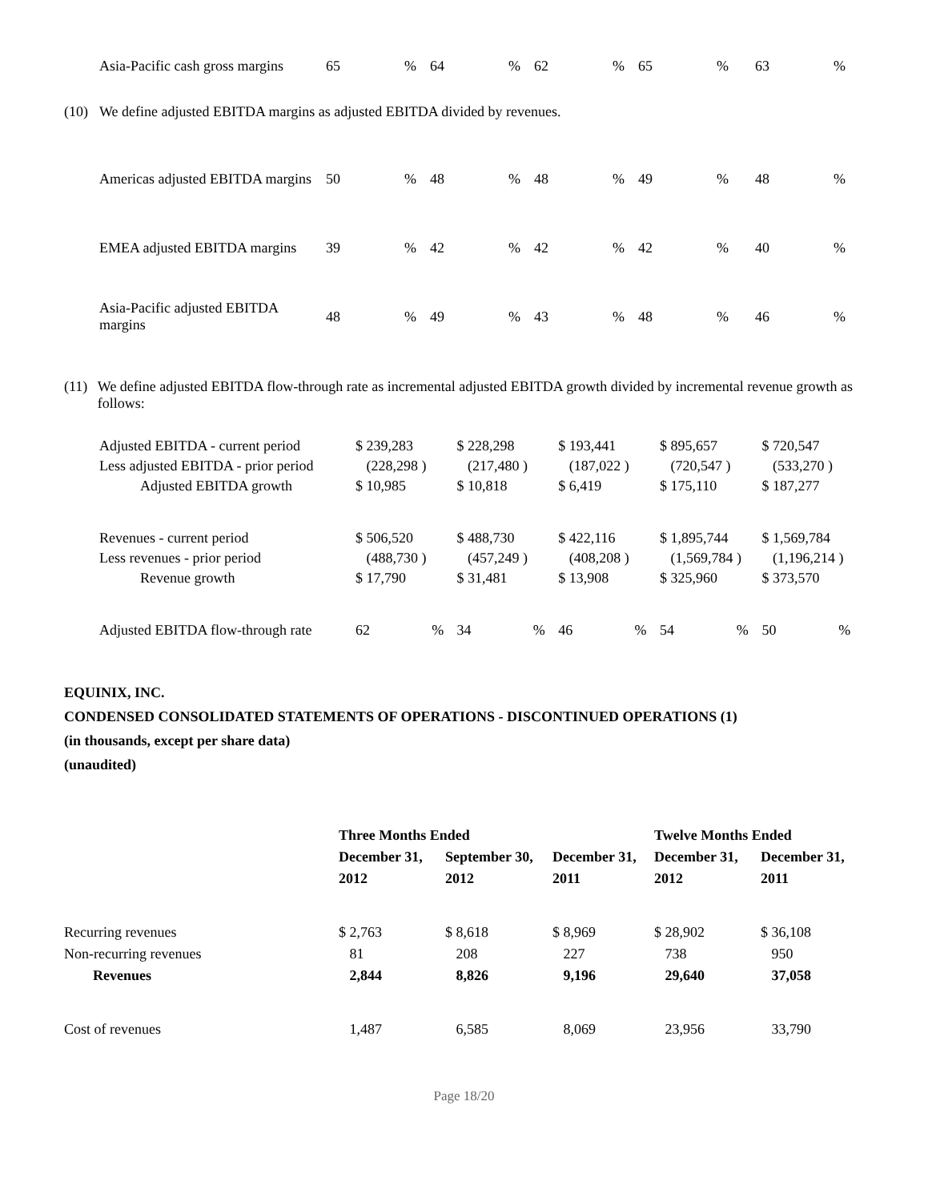| Asia-Pacific cash gross margins | 65 | % | 64 | % | 62 | % | 65 | % | 63 | % |
(10) We define adjusted EBITDA margins as adjusted EBITDA divided by revenues.
| Americas adjusted EBITDA margins | 50 | % | 48 | % | 48 | % | 49 | % | 48 | % |
| EMEA adjusted EBITDA margins | 39 | % | 42 | % | 42 | % | 42 | % | 40 | % |
| Asia-Pacific adjusted EBITDA margins | 48 | % | 49 | % | 43 | % | 48 | % | 46 | % |
(11) We define adjusted EBITDA flow-through rate as incremental adjusted EBITDA growth divided by incremental revenue growth as follows:
| Adjusted EBITDA - current period | $ 239,283 | | $ 228,298 | | $ 193,441 | | $ 895,657 | | $ 720,547 | |
| Less adjusted EBITDA - prior period | (228,298 ) | | (217,480 ) | | (187,022 ) | | (720,547 ) | | (533,270 ) | |
| Adjusted EBITDA growth | $ 10,985 | | $ 10,818 | | $ 6,419 | | $ 175,110 | | $ 187,277 | |
| Revenues - current period | $ 506,520 | | $ 488,730 | | $ 422,116 | | $ 1,895,744 | | $ 1,569,784 | |
| Less revenues - prior period | (488,730 ) | | (457,249 ) | | (408,208 ) | | (1,569,784 ) | | (1,196,214 ) | |
| Revenue growth | $ 17,790 | | $ 31,481 | | $ 13,908 | | $ 325,960 | | $ 373,570 | |
| Adjusted EBITDA flow-through rate | 62 | % | 34 | % | 46 | % | 54 | % | 50 | % |
EQUINIX, INC.
CONDENSED CONSOLIDATED STATEMENTS OF OPERATIONS - DISCONTINUED OPERATIONS (1)
(in thousands, except per share data)
(unaudited)
| | Three Months Ended | | | Twelve Months Ended | |
| --- | --- | --- | --- | --- | --- |
| | December 31, | September 30, | December 31, | December 31, | December 31, |
| | 2012 | 2012 | 2011 | 2012 | 2011 |
| Recurring revenues | $ 2,763 | $ 8,618 | $ 8,969 | $ 28,902 | $ 36,108 |
| Non-recurring revenues | 81 | 208 | 227 | 738 | 950 |
| Revenues | 2,844 | 8,826 | 9,196 | 29,640 | 37,058 |
| Cost of revenues | 1,487 | 6,585 | 8,069 | 23,956 | 33,790 |
Page 18/20